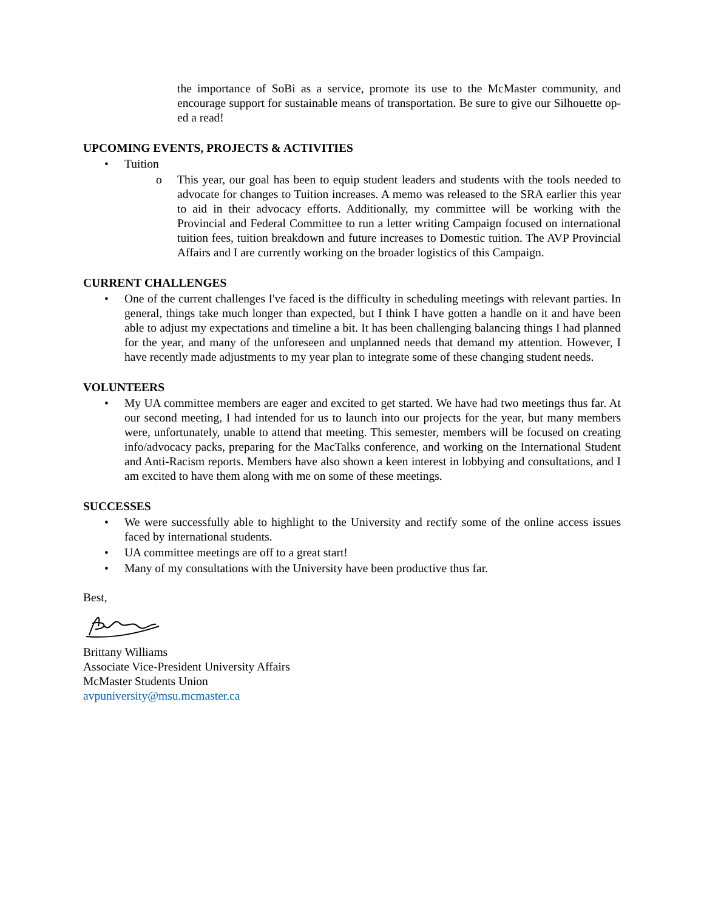the importance of SoBi as a service, promote its use to the McMaster community, and encourage support for sustainable means of transportation. Be sure to give our Silhouette op-ed a read!
UPCOMING EVENTS, PROJECTS & ACTIVITIES
• Tuition
o This year, our goal has been to equip student leaders and students with the tools needed to advocate for changes to Tuition increases. A memo was released to the SRA earlier this year to aid in their advocacy efforts. Additionally, my committee will be working with the Provincial and Federal Committee to run a letter writing Campaign focused on international tuition fees, tuition breakdown and future increases to Domestic tuition. The AVP Provincial Affairs and I are currently working on the broader logistics of this Campaign.
CURRENT CHALLENGES
• One of the current challenges I've faced is the difficulty in scheduling meetings with relevant parties. In general, things take much longer than expected, but I think I have gotten a handle on it and have been able to adjust my expectations and timeline a bit. It has been challenging balancing things I had planned for the year, and many of the unforeseen and unplanned needs that demand my attention. However, I have recently made adjustments to my year plan to integrate some of these changing student needs.
VOLUNTEERS
• My UA committee members are eager and excited to get started. We have had two meetings thus far. At our second meeting, I had intended for us to launch into our projects for the year, but many members were, unfortunately, unable to attend that meeting. This semester, members will be focused on creating info/advocacy packs, preparing for the MacTalks conference, and working on the International Student and Anti-Racism reports. Members have also shown a keen interest in lobbying and consultations, and I am excited to have them along with me on some of these meetings.
SUCCESSES
• We were successfully able to highlight to the University and rectify some of the online access issues faced by international students.
• UA committee meetings are off to a great start!
• Many of my consultations with the University have been productive thus far.
Best,
Brittany Williams
Associate Vice-President University Affairs
McMaster Students Union
avpuniversity@msu.mcmaster.ca